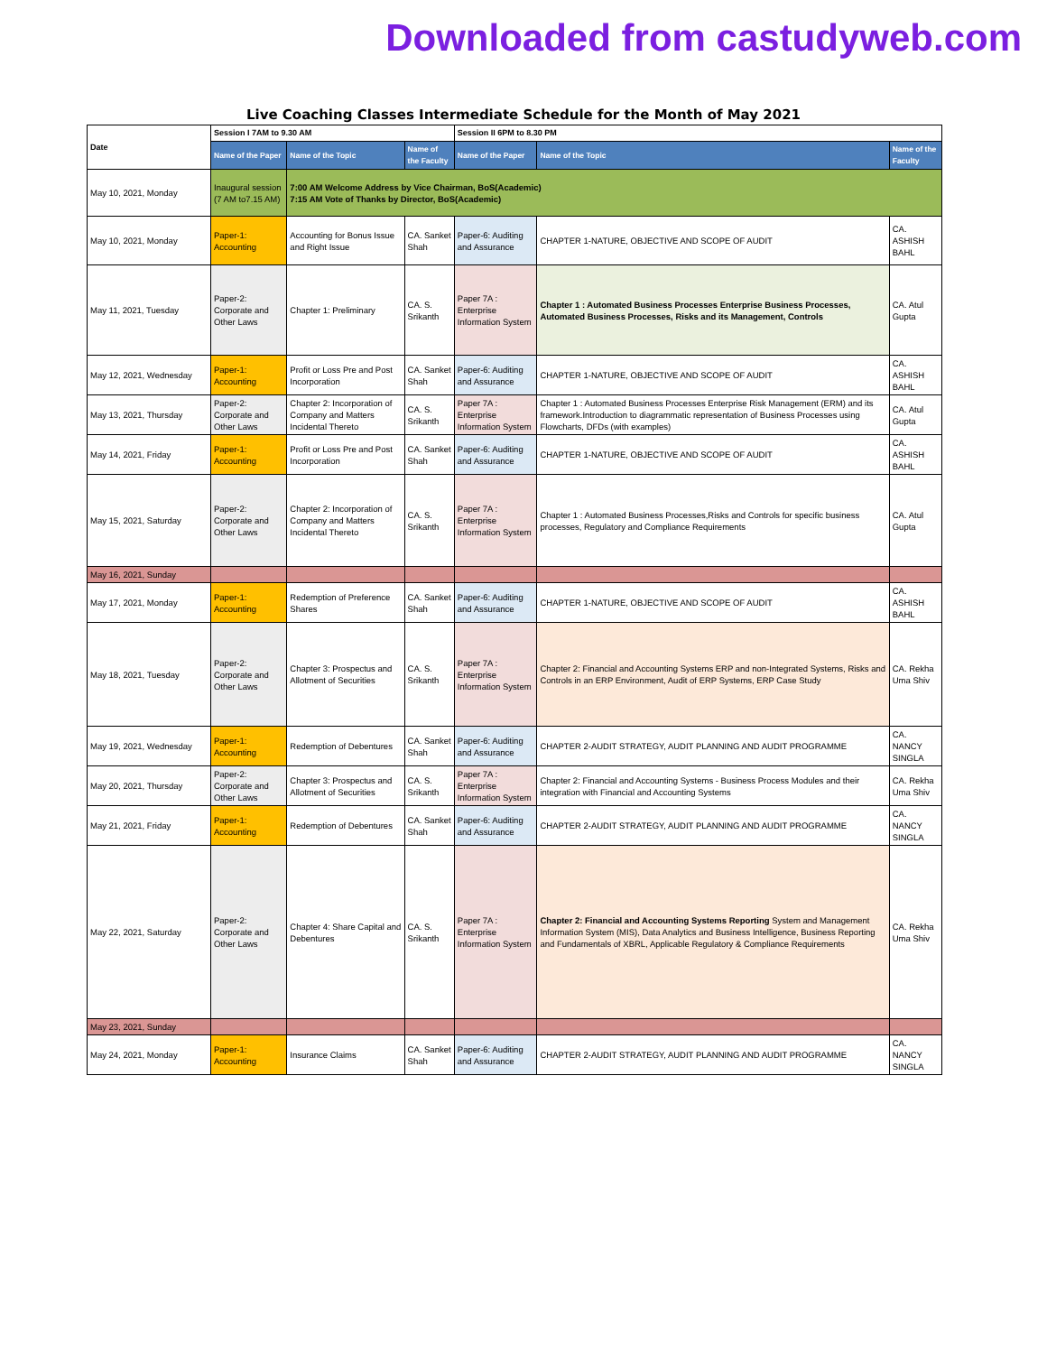Downloaded from castudyweb.com
Live Coaching Classes Intermediate Schedule for the Month of May 2021
| Date | Session I 7AM to 9.30 AM | | | Session II 6PM to 8.30 PM | | |
| --- | --- | --- | --- | --- | --- | --- |
| | Name of the Paper | Name of the Topic | Name of the Faculty | Name of the Paper | Name of the Topic | Name of the Faculty |
| May 10, 2021, Monday | Inaugural session (7 AM to7.15 AM) | 7:00 AM Welcome Address by Vice Chairman, BoS(Academic) 7:15 AM Vote of Thanks by Director, BoS(Academic) | | | | |
| May 10, 2021, Monday | Paper-1: Accounting | Accounting for Bonus Issue and Right Issue | CA. Sanket Shah | Paper-6: Auditing and Assurance | CHAPTER 1-NATURE, OBJECTIVE AND SCOPE OF AUDIT | CA. ASHISH BAHL |
| May 11, 2021, Tuesday | Paper-2: Corporate and Other Laws | Chapter 1: Preliminary | CA. S. Srikanth | Paper 7A : Enterprise Information System | Chapter 1 : Automated Business Processes Enterprise Business Processes, Automated Business Processes, Risks and its Management, Controls | CA. Atul Gupta |
| May 12, 2021, Wednesday | Paper-1: Accounting | Profit or Loss Pre and Post Incorporation | CA. Sanket Shah | Paper-6: Auditing and Assurance | CHAPTER 1-NATURE, OBJECTIVE AND SCOPE OF AUDIT | CA. ASHISH BAHL |
| May 13, 2021, Thursday | Paper-2: Corporate and Other Laws | Chapter 2: Incorporation of Company and Matters Incidental Thereto | CA. S. Srikanth | Paper 7A : Enterprise Information System | Chapter 1 : Automated Business Processes Enterprise Risk Management (ERM) and its framework.Introduction to diagrammatic representation of Business Processes using Flowcharts, DFDs (with examples) | CA. Atul Gupta |
| May 14, 2021, Friday | Paper-1: Accounting | Profit or Loss Pre and Post Incorporation | CA. Sanket Shah | Paper-6: Auditing and Assurance | CHAPTER 1-NATURE, OBJECTIVE AND SCOPE OF AUDIT | CA. ASHISH BAHL |
| May 15, 2021, Saturday | Paper-2: Corporate and Other Laws | Chapter 2: Incorporation of Company and Matters Incidental Thereto | CA. S. Srikanth | Paper 7A : Enterprise Information System | Chapter 1 : Automated Business Processes,Risks and Controls for specific business processes, Regulatory and Compliance Requirements | CA. Atul Gupta |
| May 16, 2021, Sunday | | | | | | |
| May 17, 2021, Monday | Paper-1: Accounting | Redemption of Preference Shares | CA. Sanket Shah | Paper-6: Auditing and Assurance | CHAPTER 1-NATURE, OBJECTIVE AND SCOPE OF AUDIT | CA. ASHISH BAHL |
| May 18, 2021, Tuesday | Paper-2: Corporate and Other Laws | Chapter 3: Prospectus and Allotment of Securities | CA. S. Srikanth | Paper 7A : Enterprise Information System | Chapter 2: Financial and Accounting Systems ERP and non-Integrated Systems, Risks and Controls in an ERP Environment, Audit of ERP Systems, ERP Case Study | CA. Rekha Uma Shiv |
| May 19, 2021, Wednesday | Paper-1: Accounting | Redemption of Debentures | CA. Sanket Shah | Paper-6: Auditing and Assurance | CHAPTER 2-AUDIT STRATEGY, AUDIT PLANNING AND AUDIT PROGRAMME | CA. NANCY SINGLA |
| May 20, 2021, Thursday | Paper-2: Corporate and Other Laws | Chapter 3: Prospectus and Allotment of Securities | CA. S. Srikanth | Paper 7A : Enterprise Information System | Chapter 2: Financial and Accounting Systems - Business Process Modules and their integration with Financial and Accounting Systems | CA. Rekha Uma Shiv |
| May 21, 2021, Friday | Paper-1: Accounting | Redemption of Debentures | CA. Sanket Shah | Paper-6: Auditing and Assurance | CHAPTER 2-AUDIT STRATEGY, AUDIT PLANNING AND AUDIT PROGRAMME | CA. NANCY SINGLA |
| May 22, 2021, Saturday | Paper-2: Corporate and Other Laws | Chapter 4: Share Capital and Debentures | CA. S. Srikanth | Paper 7A : Enterprise Information System | Chapter 2: Financial and Accounting Systems Reporting System and Management Information System (MIS), Data Analytics and Business Intelligence, Business Reporting and Fundamentals of XBRL, Applicable Regulatory & Compliance Requirements | CA. Rekha Uma Shiv |
| May 23, 2021, Sunday | | | | | | |
| May 24, 2021, Monday | Paper-1: Accounting | Insurance Claims | CA. Sanket Shah | Paper-6: Auditing and Assurance | CHAPTER 2-AUDIT STRATEGY, AUDIT PLANNING AND AUDIT PROGRAMME | CA. NANCY SINGLA |